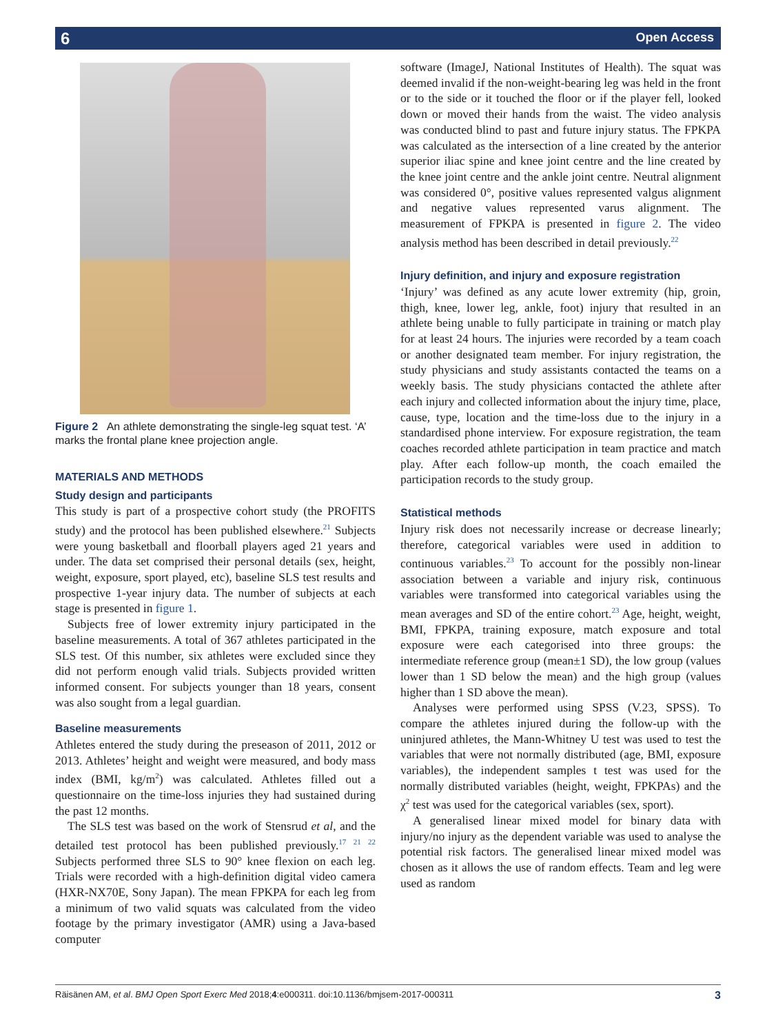6 Open Access
Figure 2 An athlete demonstrating the single-leg squat test. ‘A’ marks the frontal plane knee projection angle.
MATERIALS AND METHODS
Study design and participants
This study is part of a prospective cohort study (the PROFITS study) and the protocol has been published elsewhere.<sup>21</sup> Subjects were young basketball and floorball players aged 21 years and under. The data set comprised their personal details (sex, height, weight, exposure, sport played, etc), baseline SLS test results and prospective 1-year injury data. The number of subjects at each stage is presented in figure 1.
Subjects free of lower extremity injury participated in the baseline measurements. A total of 367 athletes participated in the SLS test. Of this number, six athletes were excluded since they did not perform enough valid trials. Subjects provided written informed consent. For subjects younger than 18 years, consent was also sought from a legal guardian.
Baseline measurements
Athletes entered the study during the preseason of 2011, 2012 or 2013. Athletes’ height and weight were measured, and body mass index (BMI, kg/m<sup>2</sup>) was calculated. Athletes filled out a questionnaire on the time-loss injuries they had sustained during the past 12 months.
The SLS test was based on the work of Stensrud et al, and the detailed test protocol has been published previously.<sup>17 21 22</sup> Subjects performed three SLS to 90° knee flexion on each leg. Trials were recorded with a high-definition digital video camera (HXR-NX70E, Sony Japan). The mean FPKPA for each leg from a minimum of two valid squats was calculated from the video footage by the primary investigator (AMR) using a Java-based computer
software (ImageJ, National Institutes of Health). The squat was deemed invalid if the non-weight-bearing leg was held in the front or to the side or it touched the floor or if the player fell, looked down or moved their hands from the waist. The video analysis was conducted blind to past and future injury status. The FPKPA was calculated as the intersection of a line created by the anterior superior iliac spine and knee joint centre and the line created by the knee joint centre and the ankle joint centre. Neutral alignment was considered 0°, positive values represented valgus alignment and negative values represented varus alignment. The measurement of FPKPA is presented in figure 2. The video analysis method has been described in detail previously.<sup>22</sup>
Injury definition, and injury and exposure registration
‘Injury’ was defined as any acute lower extremity (hip, groin, thigh, knee, lower leg, ankle, foot) injury that resulted in an athlete being unable to fully participate in training or match play for at least 24 hours. The injuries were recorded by a team coach or another designated team member. For injury registration, the study physicians and study assistants contacted the teams on a weekly basis. The study physicians contacted the athlete after each injury and collected information about the injury time, place, cause, type, location and the time-loss due to the injury in a standardised phone interview. For exposure registration, the team coaches recorded athlete participation in team practice and match play. After each follow-up month, the coach emailed the participation records to the study group.
Statistical methods
Injury risk does not necessarily increase or decrease linearly; therefore, categorical variables were used in addition to continuous variables.<sup>23</sup> To account for the possibly non-linear association between a variable and injury risk, continuous variables were transformed into categorical variables using the mean averages and SD of the entire cohort.<sup>23</sup> Age, height, weight, BMI, FPKPA, training exposure, match exposure and total exposure were each categorised into three groups: the intermediate reference group (mean±1 SD), the low group (values lower than 1 SD below the mean) and the high group (values higher than 1 SD above the mean).
Analyses were performed using SPSS (V.23, SPSS). To compare the athletes injured during the follow-up with the uninjured athletes, the Mann-Whitney U test was used to test the variables that were not normally distributed (age, BMI, exposure variables), the independent samples t test was used for the normally distributed variables (height, weight, FPKPAs) and the χ<sup>2</sup> test was used for the categorical variables (sex, sport).
A generalised linear mixed model for binary data with injury/no injury as the dependent variable was used to analyse the potential risk factors. The generalised linear mixed model was chosen as it allows the use of random effects. Team and leg were used as random
Räisänen AM, et al. BMJ Open Sport Exerc Med 2018;4:e000311. doi:10.1136/bmjsem-2017-000311 3